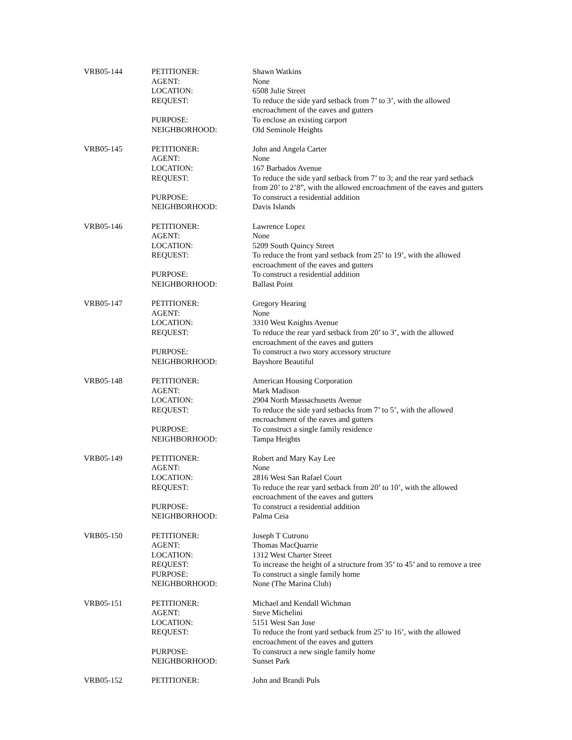| VRB05-144 | PETITIONER: | Shawn Watkins |
| | AGENT: | None |
| | LOCATION: | 6508 Julie Street |
| | REQUEST: | To reduce the side yard setback from 7’ to 3’, with the allowed encroachment of the eaves and gutters |
| | PURPOSE: | To enclose an existing carport |
| | NEIGHBORHOOD: | Old Seminole Heights |
| VRB05-145 | PETITIONER: | John and Angela Carter |
| | AGENT: | None |
| | LOCATION: | 167 Barbados Avenue |
| | REQUEST: | To reduce the side yard setback from 7’ to 3; and the rear yard setback from 20’ to 2’8”, with the allowed encroachment of the eaves and gutters |
| | PURPOSE: | To construct a residential addition |
| | NEIGHBORHOOD: | Davis Islands |
| VRB05-146 | PETITIONER: | Lawrence Lopez |
| | AGENT: | None |
| | LOCATION: | 5209 South Quincy Street |
| | REQUEST: | To reduce the front yard setback from 25’ to 19’, with the allowed encroachment of the eaves and gutters |
| | PURPOSE: | To construct a residential addition |
| | NEIGHBORHOOD: | Ballast Point |
| VRB05-147 | PETITIONER: | Gregory Hearing |
| | AGENT: | None |
| | LOCATION: | 3310 West Knights Avenue |
| | REQUEST: | To reduce the rear yard setback from 20’ to 3’, with the allowed encroachment of the eaves and gutters |
| | PURPOSE: | To construct a two story accessory structure |
| | NEIGHBORHOOD: | Bayshore Beautiful |
| VRB05-148 | PETITIONER: | American Housing Corporation |
| | AGENT: | Mark Madison |
| | LOCATION: | 2904 North Massachusetts Avenue |
| | REQUEST: | To reduce the side yard setbacks from 7’ to 5’, with the allowed encroachment of the eaves and gutters |
| | PURPOSE: | To construct a single family residence |
| | NEIGHBORHOOD: | Tampa Heights |
| VRB05-149 | PETITIONER: | Robert and Mary Kay Lee |
| | AGENT: | None |
| | LOCATION: | 2816 West San Rafael Court |
| | REQUEST: | To reduce the rear yard setback from 20’ to 10’, with the allowed encroachment of the eaves and gutters |
| | PURPOSE: | To construct a residential addition |
| | NEIGHBORHOOD: | Palma Ceia |
| VRB05-150 | PETITIONER: | Joseph T Cutrono |
| | AGENT: | Thomas MacQuarrie |
| | LOCATION: | 1312 West Charter Street |
| | REQUEST: | To increase the height of a structure from 35’ to 45’ and to remove a tree |
| | PURPOSE: | To construct a single family home |
| | NEIGHBORHOOD: | None (The Marina Club) |
| VRB05-151 | PETITIONER: | Michael and Kendall Wichman |
| | AGENT: | Steve Michelini |
| | LOCATION: | 5151 West San Jose |
| | REQUEST: | To reduce the front yard setback from 25’ to 16’, with the allowed encroachment of the eaves and gutters |
| | PURPOSE: | To construct a new single family home |
| | NEIGHBORHOOD: | Sunset Park |
| VRB05-152 | PETITIONER: | John and Brandi Puls |